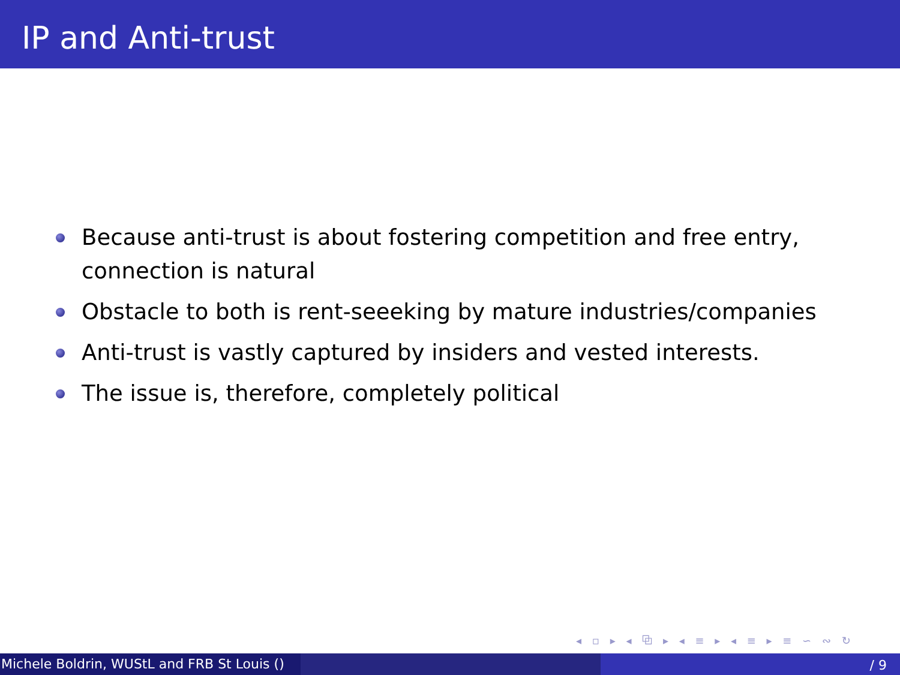IP and Anti-trust
Because anti-trust is about fostering competition and free entry, connection is natural
Obstacle to both is rent-seeeking by mature industries/companies
Anti-trust is vastly captured by insiders and vested interests.
The issue is, therefore, completely political
◂ ▫ ▸ ◂ ⧉ ▸ ◂ ≡ ▸ ◂ ≡ ▸ ≡ ∽ ∾ ↻
Michele Boldrin, WUStL and FRB St Louis ()
/ 9